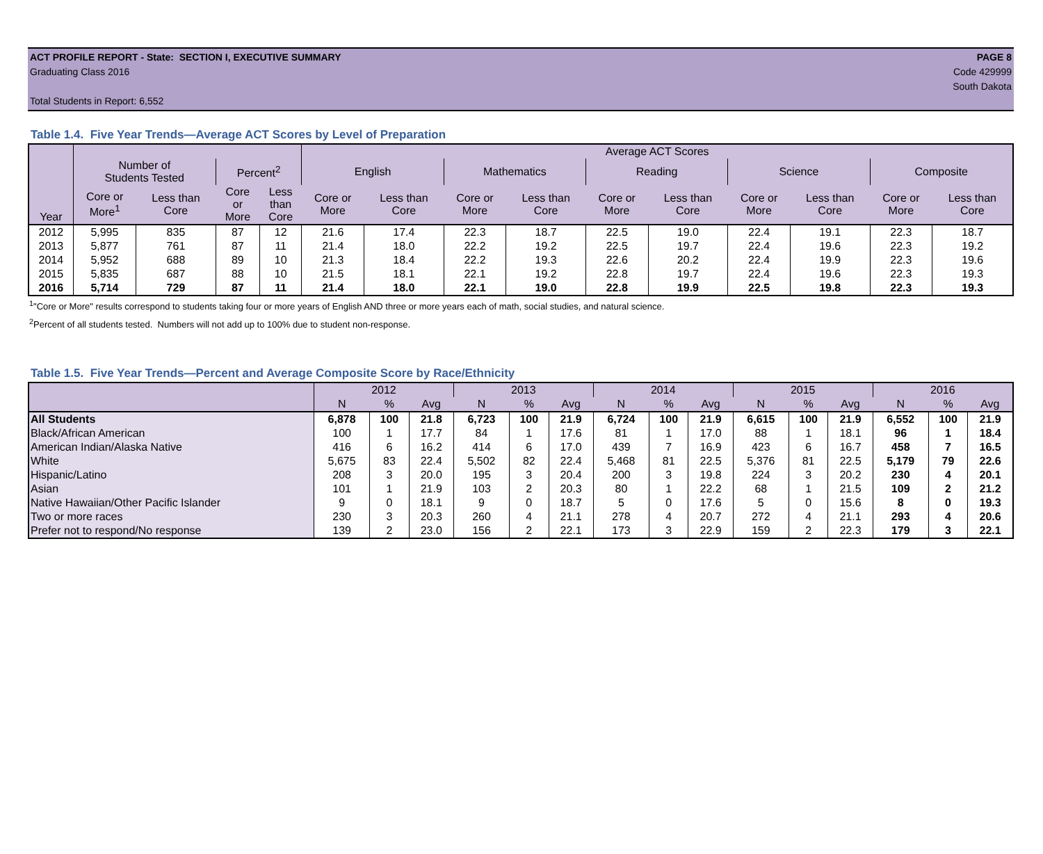ACT PROFILE REPORT - State: SECTION I, EXECUTIVE SUMMARY PAGE 8
Graduating Class 2016 Code 429999
South Dakota
Total Students in Report: 6,552
Table 1.4. Five Year Trends—Average ACT Scores by Level of Preparation
| Year | | | | | Average ACT Scores | | | | | | | | | |
| --- | --- | --- | --- | --- | --- | --- | --- | --- | --- | --- | --- | --- | --- | --- |
| | Number of Students Tested | | Percent<sup>2</sup> | | English | | Mathematics | | Reading | | Science | | Composite | |
| | Core or More<sup>1</sup> | Less than Core | Core or More | Less than Core | Core or More | Less than Core | Core or More | Less than Core | Core or More | Less than Core | Core or More | Less than Core | Core or More | Less than Core |
| 2012 | 5,995 | 835 | 87 | 12 | 21.6 | 17.4 | 22.3 | 18.7 | 22.5 | 19.0 | 22.4 | 19.1 | 22.3 | 18.7 |
| 2013 | 5,877 | 761 | 87 | 11 | 21.4 | 18.0 | 22.2 | 19.2 | 22.5 | 19.7 | 22.4 | 19.6 | 22.3 | 19.2 |
| 2014 | 5,952 | 688 | 89 | 10 | 21.3 | 18.4 | 22.2 | 19.3 | 22.6 | 20.2 | 22.4 | 19.9 | 22.3 | 19.6 |
| 2015 | 5,835 | 687 | 88 | 10 | 21.5 | 18.1 | 22.1 | 19.2 | 22.8 | 19.7 | 22.4 | 19.6 | 22.3 | 19.3 |
| 2016 | 5,714 | 729 | 87 | 11 | 21.4 | 18.0 | 22.1 | 19.0 | 22.8 | 19.9 | 22.5 | 19.8 | 22.3 | 19.3 |
<sup>1</sup> "Core or More" results correspond to students taking four or more years of English AND three or more years each of math, social studies, and natural science.
<sup>2</sup> Percent of all students tested. Numbers will not add up to 100% due to student non-response.
Table 1.5. Five Year Trends—Percent and Average Composite Score by Race/Ethnicity
| | 2012 | | | 2013 | | | 2014 | | | 2015 | | | 2016 | | |
| --- | --- | --- | --- | --- | --- | --- | --- | --- | --- | --- | --- | --- | --- | --- | --- |
| | N | % | Avg | N | % | Avg | N | % | Avg | N | % | Avg | N | % | Avg |
| All Students | 6,878 | 100 | 21.8 | 6,723 | 100 | 21.9 | 6,724 | 100 | 21.9 | 6,615 | 100 | 21.9 | 6,552 | 100 | 21.9 |
| Black/African American | 100 | 1 | 17.7 | 84 | 1 | 17.6 | 81 | 1 | 17.0 | 88 | 1 | 18.1 | 96 | 1 | 18.4 |
| American Indian/Alaska Native | 416 | 6 | 16.2 | 414 | 6 | 17.0 | 439 | 7 | 16.9 | 423 | 6 | 16.7 | 458 | 7 | 16.5 |
| White | 5,675 | 83 | 22.4 | 5,502 | 82 | 22.4 | 5,468 | 81 | 22.5 | 5,376 | 81 | 22.5 | 5,179 | 79 | 22.6 |
| Hispanic/Latino | 208 | 3 | 20.0 | 195 | 3 | 20.4 | 200 | 3 | 19.8 | 224 | 3 | 20.2 | 230 | 4 | 20.1 |
| Asian | 101 | 1 | 21.9 | 103 | 2 | 20.3 | 80 | 1 | 22.2 | 68 | 1 | 21.5 | 109 | 2 | 21.2 |
| Native Hawaiian/Other Pacific Islander | 9 | 0 | 18.1 | 9 | 0 | 18.7 | 5 | 0 | 17.6 | 5 | 0 | 15.6 | 8 | 0 | 19.3 |
| Two or more races | 230 | 3 | 20.3 | 260 | 4 | 21.1 | 278 | 4 | 20.7 | 272 | 4 | 21.1 | 293 | 4 | 20.6 |
| Prefer not to respond/No response | 139 | 2 | 23.0 | 156 | 2 | 22.1 | 173 | 3 | 22.9 | 159 | 2 | 22.3 | 179 | 3 | 22.1 |